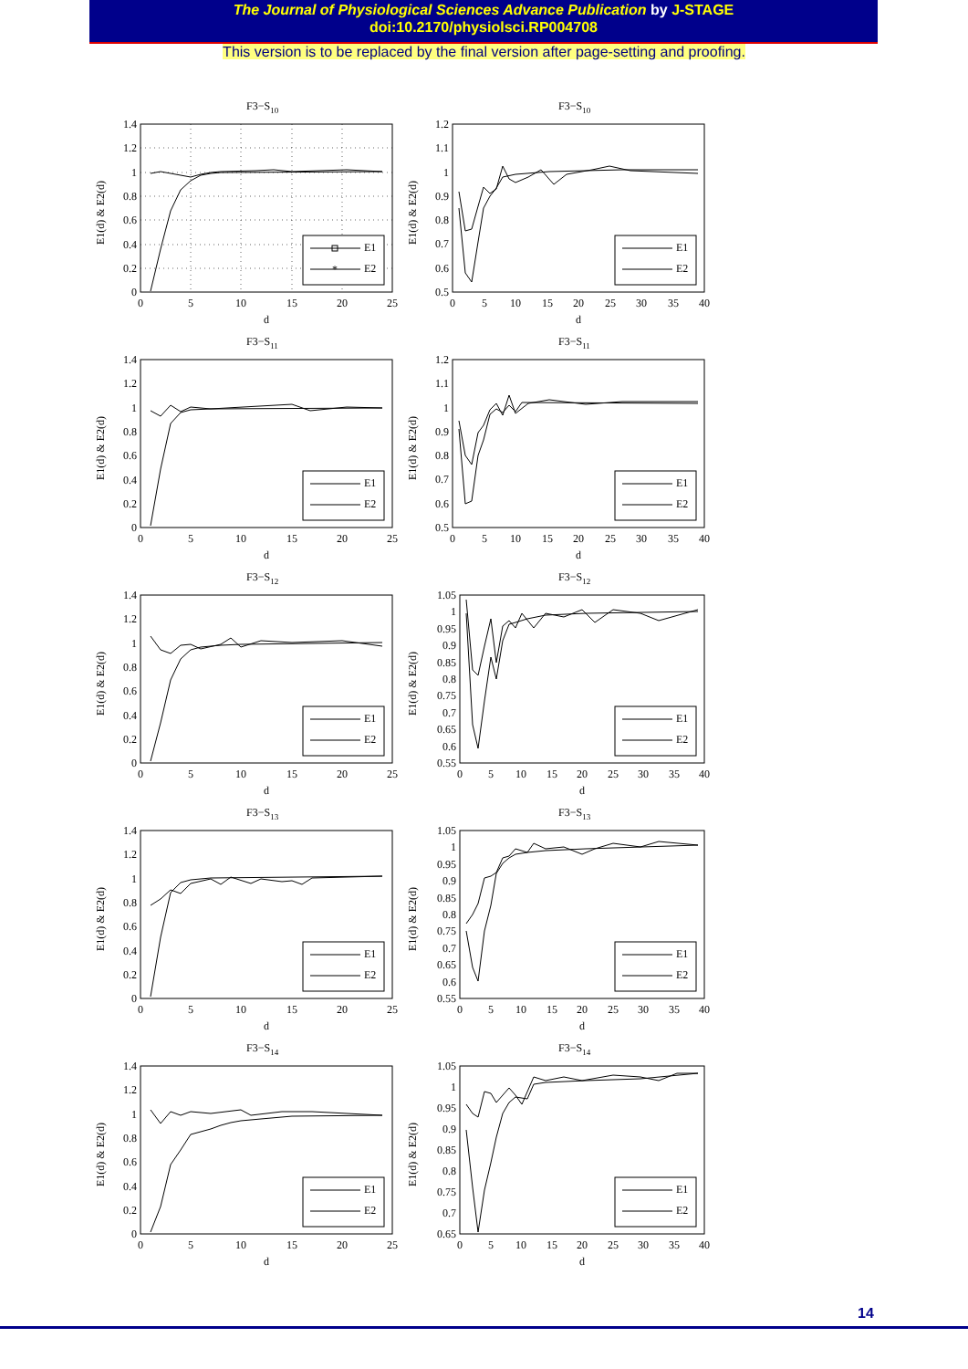The Journal of Physiological Sciences Advance Publication by J-STAGE
doi:10.2170/physiolsci.RP004708
This version is to be replaced by the final version after page-setting and proofing.
F3−S10
0
0.2
0.4
0.6
0.8
1
1.2
1.4
0
5
10
15
20
25
d
E1(d) & E2(d)
E1
*
E2
F3−S10
0.5
0.6
0.7
0.8
0.9
1
1.1
1.2
0
5
10
15
20
25
30
35
40
d
E1(d) & E2(d)
E1
E2
F3−S11
0
0.2
0.4
0.6
0.8
1
1.2
1.4
0
5
10
15
20
25
d
E1(d) & E2(d)
E1
E2
F3−S11
0.5
0.6
0.7
0.8
0.9
1
1.1
1.2
0
5
10
15
20
25
30
35
40
d
E1(d) & E2(d)
E1
E2
F3−S12
0
0.2
0.4
0.6
0.8
1
1.2
1.4
0
5
10
15
20
25
d
E1(d) & E2(d)
E1
E2
F3−S12
0.55
0.6
0.65
0.7
0.75
0.8
0.85
0.9
0.95
1
1.05
0
5
10
15
20
25
30
35
40
d
E1(d) & E2(d)
E1
E2
F3−S13
0
0.2
0.4
0.6
0.8
1
1.2
1.4
0
5
10
15
20
25
d
E1(d) & E2(d)
E1
E2
F3−S13
0.55
0.6
0.65
0.7
0.75
0.8
0.85
0.9
0.95
1
1.05
0
5
10
15
20
25
30
35
40
d
E1(d) & E2(d)
E1
E2
F3−S14
0
0.2
0.4
0.6
0.8
1
1.2
1.4
0
5
10
15
20
25
d
E1(d) & E2(d)
E1
E2
F3−S14
0.65
0.7
0.75
0.8
0.85
0.9
0.95
1
1.05
0
5
10
15
20
25
30
35
40
d
E1(d) & E2(d)
E1
E2
14